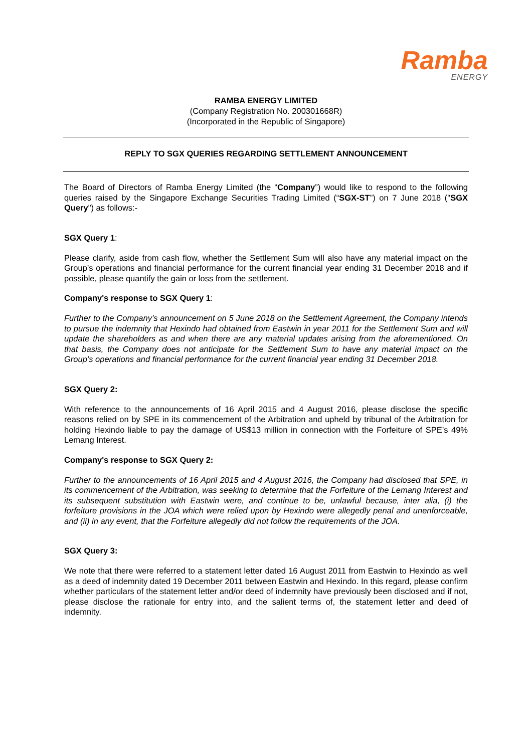Ramba
ENERGY
RAMBA ENERGY LIMITED
(Company Registration No. 200301668R)
(Incorporated in the Republic of Singapore)
REPLY TO SGX QUERIES REGARDING SETTLEMENT ANNOUNCEMENT
The Board of Directors of Ramba Energy Limited (the “Company”) would like to respond to the following queries raised by the Singapore Exchange Securities Trading Limited (“SGX-ST”) on 7 June 2018 ("SGX Query") as follows:-
SGX Query 1:
Please clarify, aside from cash flow, whether the Settlement Sum will also have any material impact on the Group’s operations and financial performance for the current financial year ending 31 December 2018 and if possible, please quantify the gain or loss from the settlement.
Company's response to SGX Query 1:
Further to the Company’s announcement on 5 June 2018 on the Settlement Agreement, the Company intends to pursue the indemnity that Hexindo had obtained from Eastwin in year 2011 for the Settlement Sum and will update the shareholders as and when there are any material updates arising from the aforementioned. On that basis, the Company does not anticipate for the Settlement Sum to have any material impact on the Group’s operations and financial performance for the current financial year ending 31 December 2018.
SGX Query 2:
With reference to the announcements of 16 April 2015 and 4 August 2016, please disclose the specific reasons relied on by SPE in its commencement of the Arbitration and upheld by tribunal of the Arbitration for holding Hexindo liable to pay the damage of US$13 million in connection with the Forfeiture of SPE’s 49% Lemang Interest.
Company's response to SGX Query 2:
Further to the announcements of 16 April 2015 and 4 August 2016, the Company had disclosed that SPE, in its commencement of the Arbitration, was seeking to determine that the Forfeiture of the Lemang Interest and its subsequent substitution with Eastwin were, and continue to be, unlawful because, inter alia, (i) the forfeiture provisions in the JOA which were relied upon by Hexindo were allegedly penal and unenforceable, and (ii) in any event, that the Forfeiture allegedly did not follow the requirements of the JOA.
SGX Query 3:
We note that there were referred to a statement letter dated 16 August 2011 from Eastwin to Hexindo as well as a deed of indemnity dated 19 December 2011 between Eastwin and Hexindo. In this regard, please confirm whether particulars of the statement letter and/or deed of indemnity have previously been disclosed and if not, please disclose the rationale for entry into, and the salient terms of, the statement letter and deed of indemnity.